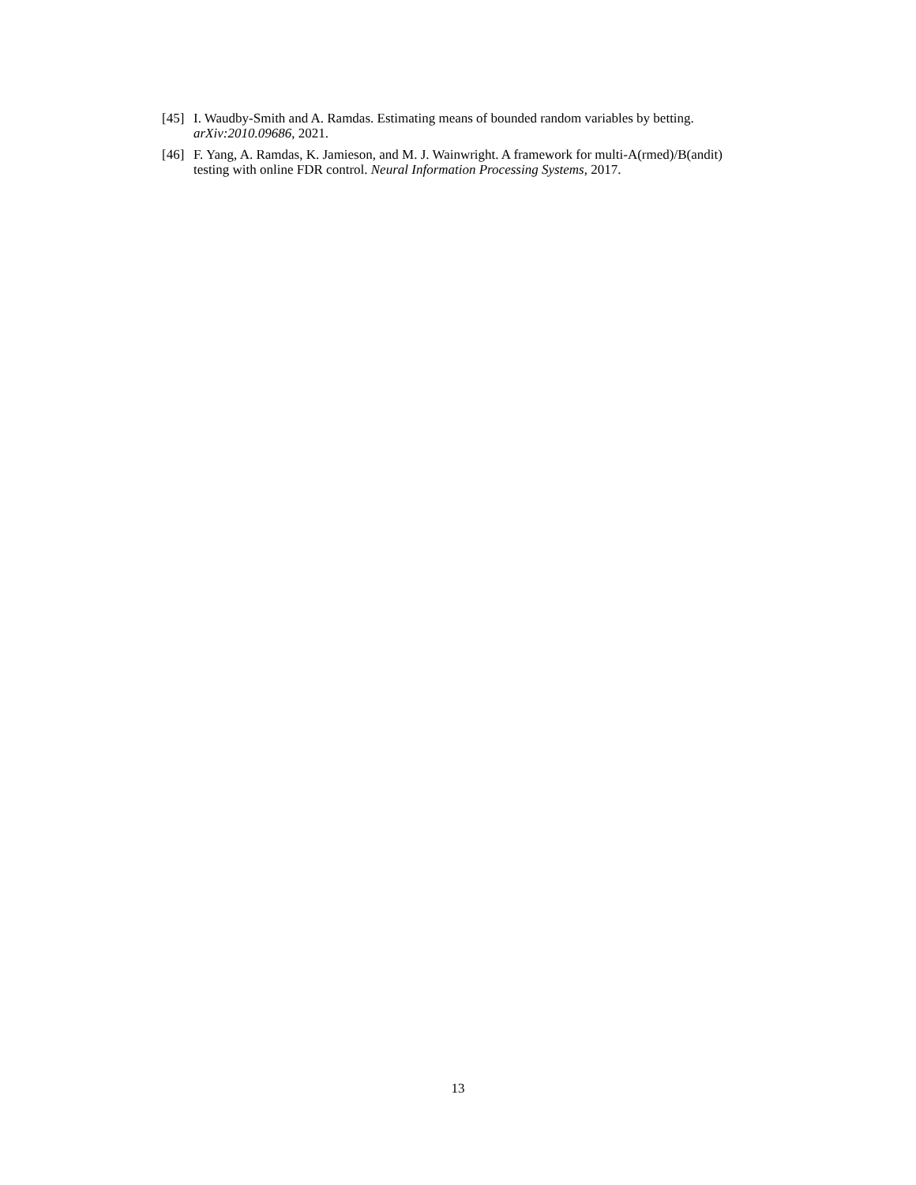[45] I. Waudby-Smith and A. Ramdas. Estimating means of bounded random variables by betting. arXiv:2010.09686, 2021.
[46] F. Yang, A. Ramdas, K. Jamieson, and M. J. Wainwright. A framework for multi-A(rmed)/B(andit) testing with online FDR control. Neural Information Processing Systems, 2017.
13